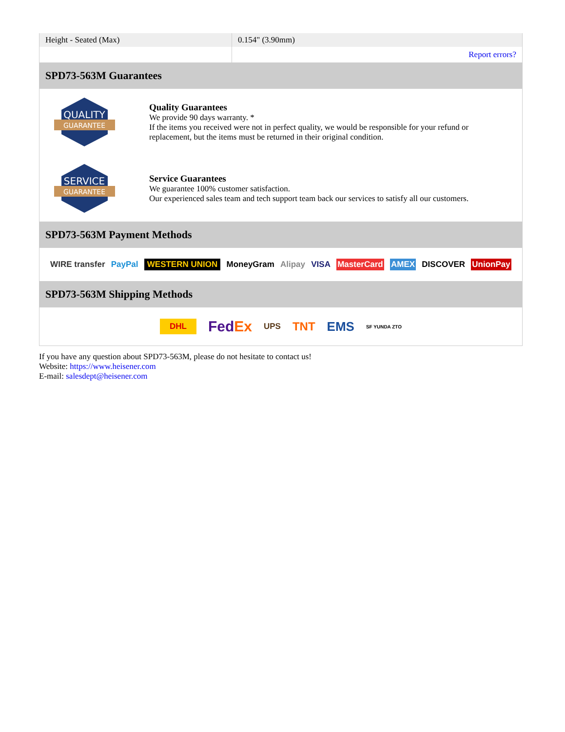| Height - Seated (Max) | 0.154" (3.90mm) |
| | Report errors? |
SPD73-563M Guarantees
QUALITY
GUARANTEE
Quality Guarantees
We provide 90 days warranty. *
If the items you received were not in perfect quality, we would be responsible for your refund or replacement, but the items must be returned in their original condition.
SERVICE
GUARANTEE
Service Guarantees
We guarantee 100% customer satisfaction.
Our experienced sales team and tech support team back our services to satisfy all our customers.
SPD73-563M Payment Methods
WIRE transfer PayPal WESTERN UNION MoneyGram Alipay VISA MasterCard AMEX DISCOVER UnionPay
SPD73-563M Shipping Methods
DHL FedEx UPS TNT EMS SF YUNDA ZTO
If you have any question about SPD73-563M, please do not hesitate to contact us!
Website: https://www.heisener.com
E-mail: salesdept@heisener.com